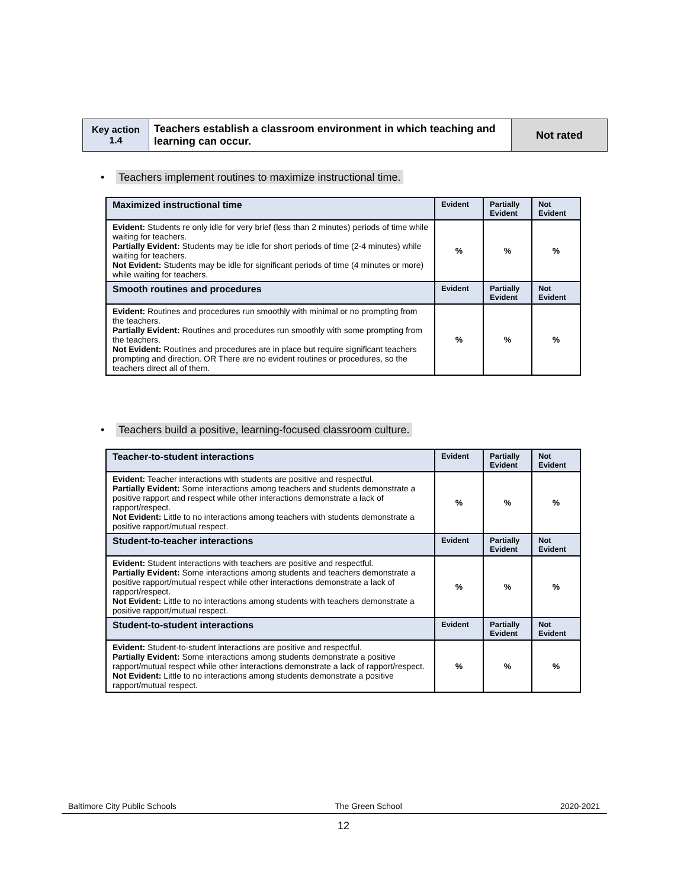| Key action 1.4 | Teachers establish a classroom environment in which teaching and learning can occur. | Not rated |
• Teachers implement routines to maximize instructional time.
| Maximized instructional time | Evident | Partially Evident | Not Evident |
| --- | --- | --- | --- |
| Evident: Students re only idle for very brief (less than 2 minutes) periods of time while waiting for teachers. Partially Evident: Students may be idle for short periods of time (2-4 minutes) while waiting for teachers. Not Evident: Students may be idle for significant periods of time (4 minutes or more) while waiting for teachers. | % | % | % |
| Smooth routines and procedures | Evident | Partially Evident | Not Evident |
| Evident: Routines and procedures run smoothly with minimal or no prompting from the teachers. Partially Evident: Routines and procedures run smoothly with some prompting from the teachers. Not Evident: Routines and procedures are in place but require significant teachers prompting and direction. OR There are no evident routines or procedures, so the teachers direct all of them. | % | % | % |
• Teachers build a positive, learning-focused classroom culture.
| Teacher-to-student interactions | Evident | Partially Evident | Not Evident |
| --- | --- | --- | --- |
| Evident: Teacher interactions with students are positive and respectful. Partially Evident: Some interactions among teachers and students demonstrate a positive rapport and respect while other interactions demonstrate a lack of rapport/respect. Not Evident: Little to no interactions among teachers with students demonstrate a positive rapport/mutual respect. | % | % | % |
| Student-to-teacher interactions | Evident | Partially Evident | Not Evident |
| Evident: Student interactions with teachers are positive and respectful. Partially Evident: Some interactions among students and teachers demonstrate a positive rapport/mutual respect while other interactions demonstrate a lack of rapport/respect. Not Evident: Little to no interactions among students with teachers demonstrate a positive rapport/mutual respect. | % | % | % |
| Student-to-student interactions | Evident | Partially Evident | Not Evident |
| Evident: Student-to-student interactions are positive and respectful. Partially Evident: Some interactions among students demonstrate a positive rapport/mutual respect while other interactions demonstrate a lack of rapport/respect. Not Evident: Little to no interactions among students demonstrate a positive rapport/mutual respect. | % | % | % |
Baltimore City Public Schools The Green School 2020-2021
12